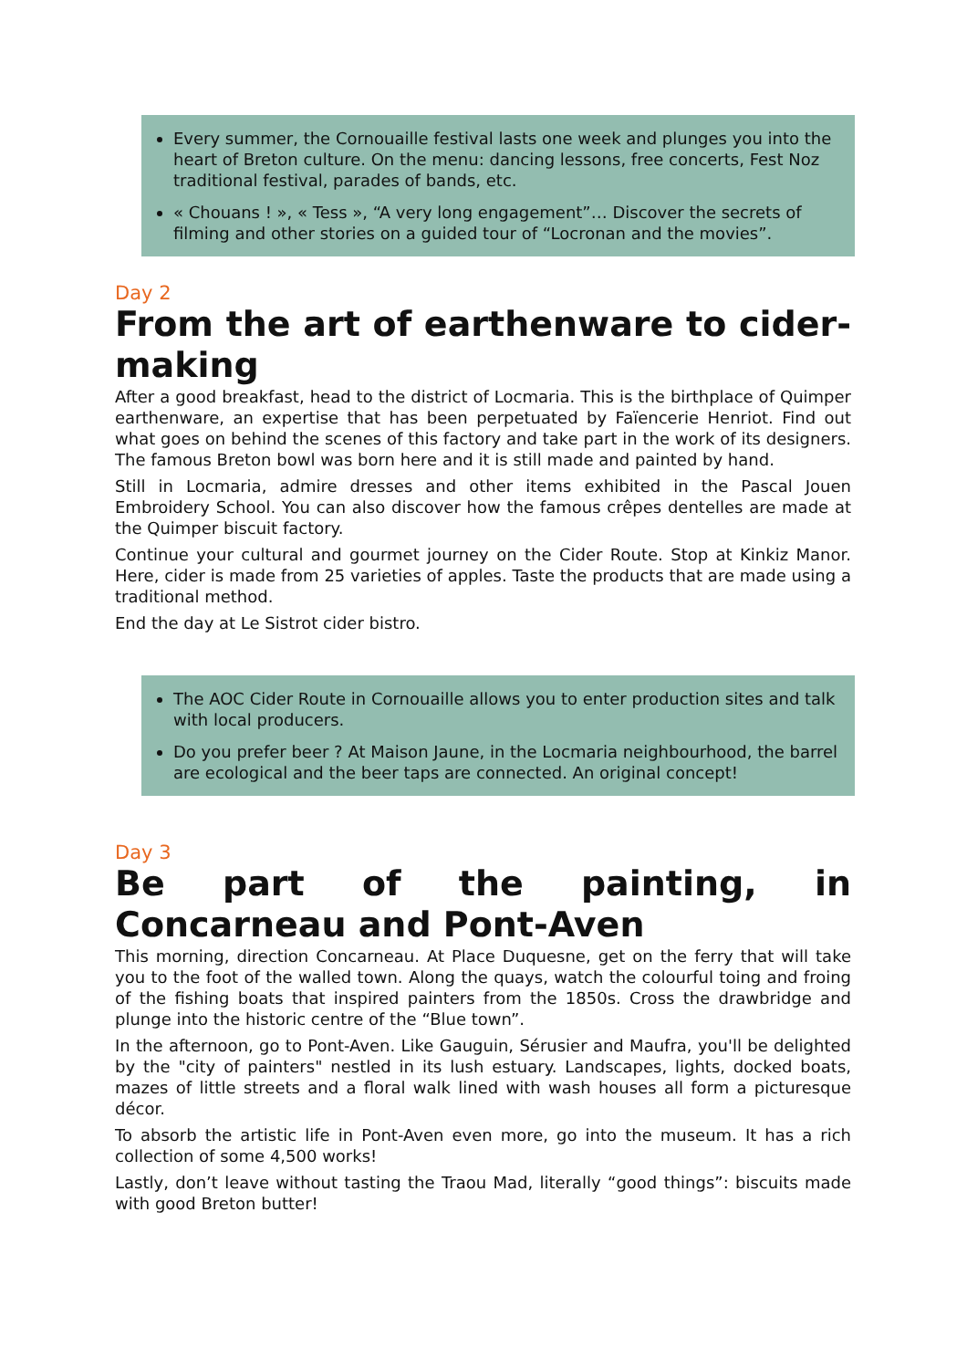Every summer, the Cornouaille festival lasts one week and plunges you into the heart of Breton culture. On the menu: dancing lessons, free concerts, Fest Noz traditional festival, parades of bands, etc.
« Chouans ! », « Tess », “A very long engagement”… Discover the secrets of filming and other stories on a guided tour of “Locronan and the movies”.
Day 2
From the art of earthenware to cider-making
After a good breakfast, head to the district of Locmaria. This is the birthplace of Quimper earthenware, an expertise that has been perpetuated by Faïencerie Henriot. Find out what goes on behind the scenes of this factory and take part in the work of its designers. The famous Breton bowl was born here and it is still made and painted by hand.
Still in Locmaria, admire dresses and other items exhibited in the Pascal Jouen Embroidery School. You can also discover how the famous crêpes dentelles are made at the Quimper biscuit factory.
Continue your cultural and gourmet journey on the Cider Route. Stop at Kinkiz Manor. Here, cider is made from 25 varieties of apples. Taste the products that are made using a traditional method.
End the day at Le Sistrot cider bistro.
The AOC Cider Route in Cornouaille allows you to enter production sites and talk with local producers.
Do you prefer beer ? At Maison Jaune, in the Locmaria neighbourhood, the barrel are ecological and the beer taps are connected. An original concept!
Day 3
Be part of the painting, in Concarneau and Pont-Aven
This morning, direction Concarneau. At Place Duquesne, get on the ferry that will take you to the foot of the walled town. Along the quays, watch the colourful toing and froing of the fishing boats that inspired painters from the 1850s. Cross the drawbridge and plunge into the historic centre of the “Blue town”.
In the afternoon, go to Pont-Aven. Like Gauguin, Sérusier and Maufra, you'll be delighted by the "city of painters" nestled in its lush estuary. Landscapes, lights, docked boats, mazes of little streets and a floral walk lined with wash houses all form a picturesque décor.
To absorb the artistic life in Pont-Aven even more, go into the museum. It has a rich collection of some 4,500 works!
Lastly, don’t leave without tasting the Traou Mad, literally “good things”: biscuits made with good Breton butter!